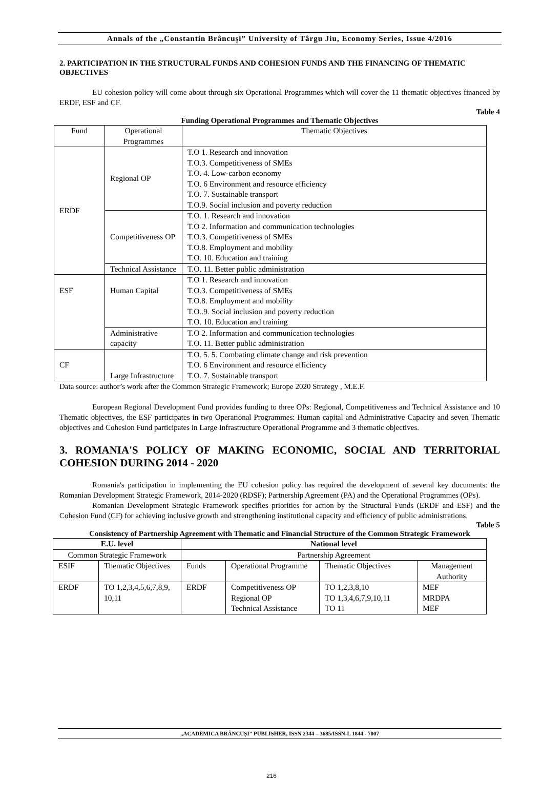Annals of the „Constantin Brâncuşi” University of Târgu Jiu, Economy Series, Issue 4/2016
2. PARTICIPATION IN THE STRUCTURAL FUNDS AND COHESION FUNDS AND THE FINANCING OF THEMATIC OBJECTIVES
EU cohesion policy will come about through six Operational Programmes which will cover the 11 thematic objectives financed by ERDF, ESF and CF.
Table 4
Funding Operational Programmes and Thematic Objectives
| Fund | Operational Programmes | Thematic Objectives |
| --- | --- | --- |
| ERDF | Regional OP | T.O 1. Research and innovation T.O.3. Competitiveness of SMEs T.O. 4. Low-carbon economy T.O. 6 Environment and resource efficiency T.O. 7. Sustainable transport T.O.9. Social inclusion and poverty reduction |
| | Competitiveness OP | T.O. 1. Research and innovation T.O 2. Information and communication technologies T.O.3. Competitiveness of SMEs T.O.8. Employment and mobility T.O. 10. Education and training |
| | Technical Assistance | T.O. 11. Better public administration |
| ESF | Human Capital | T.O 1. Research and innovation T.O.3. Competitiveness of SMEs T.O.8. Employment and mobility T.O..9. Social inclusion and poverty reduction T.O. 10. Education and training |
| | Administrative capacity | T.O 2. Information and communication technologies T.O. 11. Better public administration |
| CF | Large Infrastructure | T.O. 5. 5. Combating climate change and risk prevention T.O. 6 Environment and resource efficiency T.O. 7. Sustainable transport |
Data source: author’s work after the Common Strategic Framework; Europe 2020 Strategy , M.E.F.
European Regional Development Fund provides funding to three OPs: Regional, Competitiveness and Technical Assistance and 10 Thematic objectives, the ESF participates in two Operational Programmes: Human capital and Administrative Capacity and seven Thematic objectives and Cohesion Fund participates in Large Infrastructure Operational Programme and 3 thematic objectives.
3. ROMANIA'S POLICY OF MAKING ECONOMIC, SOCIAL AND TERRITORIAL COHESION DURING 2014 - 2020
Romania's participation in implementing the EU cohesion policy has required the development of several key documents: the Romanian Development Strategic Framework, 2014-2020 (RDSF); Partnership Agreement (PA) and the Operational Programmes (OPs).
Romanian Development Strategic Framework specifies priorities for action by the Structural Funds (ERDF and ESF) and the Cohesion Fund (CF) for achieving inclusive growth and strengthening institutional capacity and efficiency of public administrations.
Table 5
Consistency of Partnership Agreement with Thematic and Financial Structure of the Common Strategic Framework
| E.U. level | | National level | | | |
| Common Strategic Framework | | Partnership Agreement | | | |
| ESIF | Thematic Objectives | Funds | Operational Programme | Thematic Objectives | Management Authority |
| ERDF | TO 1,2,3,4,5,6,7,8,9, 10,11 | ERDF | Competitiveness OP Regional OP Technical Assistance | TO 1,2,3,8,10 TO 1,3,4,6,7,9,10,11 TO 11 | MEF MRDPA MEF |
„ACADEMICA BRÂNCUȘI” PUBLISHER, ISSN 2344 – 3685/ISSN-L 1844 - 7007
216